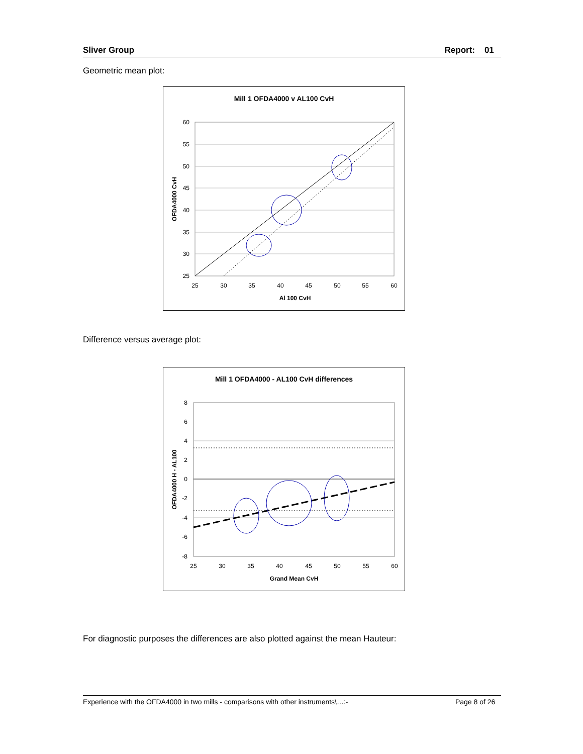Sliver Group Report: 01
Geometric mean plot:
Mill 1 OFDA4000 v AL100 CvH
60
55
50
45
40
35
30
25
25
30
35
40
45
50
55
60
Al 100 CvH
OFDA4000 CvH
Difference versus average plot:
Mill 1 OFDA4000 - AL100 CvH differences
8
6
4
2
0
-2
-4
-6
-8
25
30
35
40
45
50
55
60
Grand Mean CvH
OFDA4000 H - AL100
For diagnostic purposes the differences are also plotted against the mean Hauteur:
Experience with the OFDA4000 in two mills - comparisons with other instruments\…:- Page 8 of 26